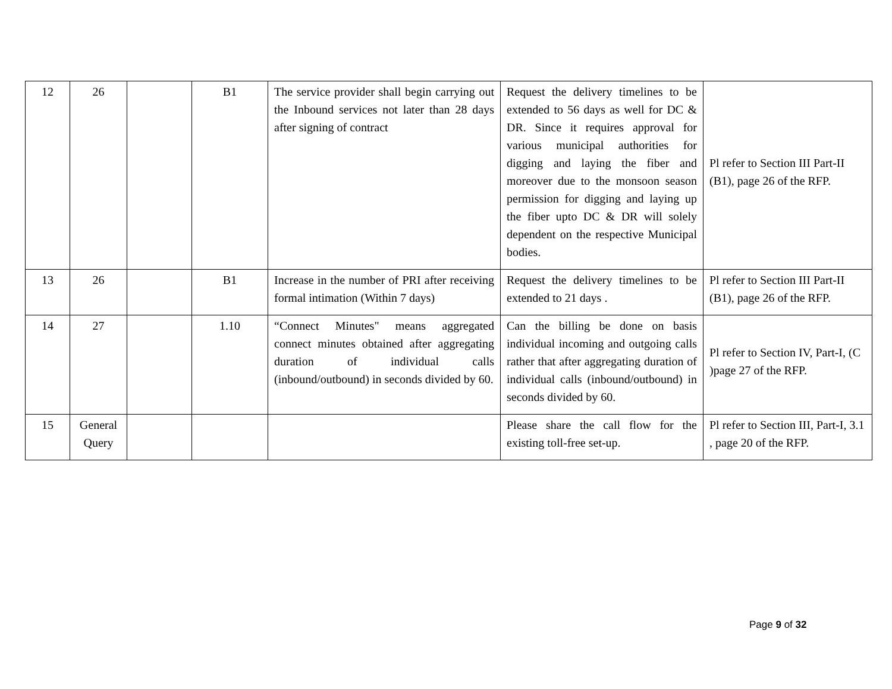| 12 | 26 | | B1 | The service provider shall begin carrying out the Inbound services not later than 28 days after signing of contract | Request the delivery timelines to be extended to 56 days as well for DC & DR. Since it requires approval for various municipal authorities for digging and laying the fiber and moreover due to the monsoon season permission for digging and laying up the fiber upto DC & DR will solely dependent on the respective Municipal bodies. | Pl refer to Section III Part-II (B1), page 26 of the RFP. |
| 13 | 26 | | B1 | Increase in the number of PRI after receiving formal intimation (Within 7 days) | Request the delivery timelines to be extended to 21 days . | Pl refer to Section III Part-II (B1), page 26 of the RFP. |
| 14 | 27 | | 1.10 | “Connect Minutes" means aggregated connect minutes obtained after aggregating duration of individual calls (inbound/outbound) in seconds divided by 60. | Can the billing be done on basis individual incoming and outgoing calls rather that after aggregating duration of individual calls (inbound/outbound) in seconds divided by 60. | Pl refer to Section IV, Part-I, (C )page 27 of the RFP. |
| 15 | General Query | | | | Please share the call flow for the existing toll-free set-up. | Pl refer to Section III, Part-I, 3.1 , page 20 of the RFP. |
Page 9 of 32